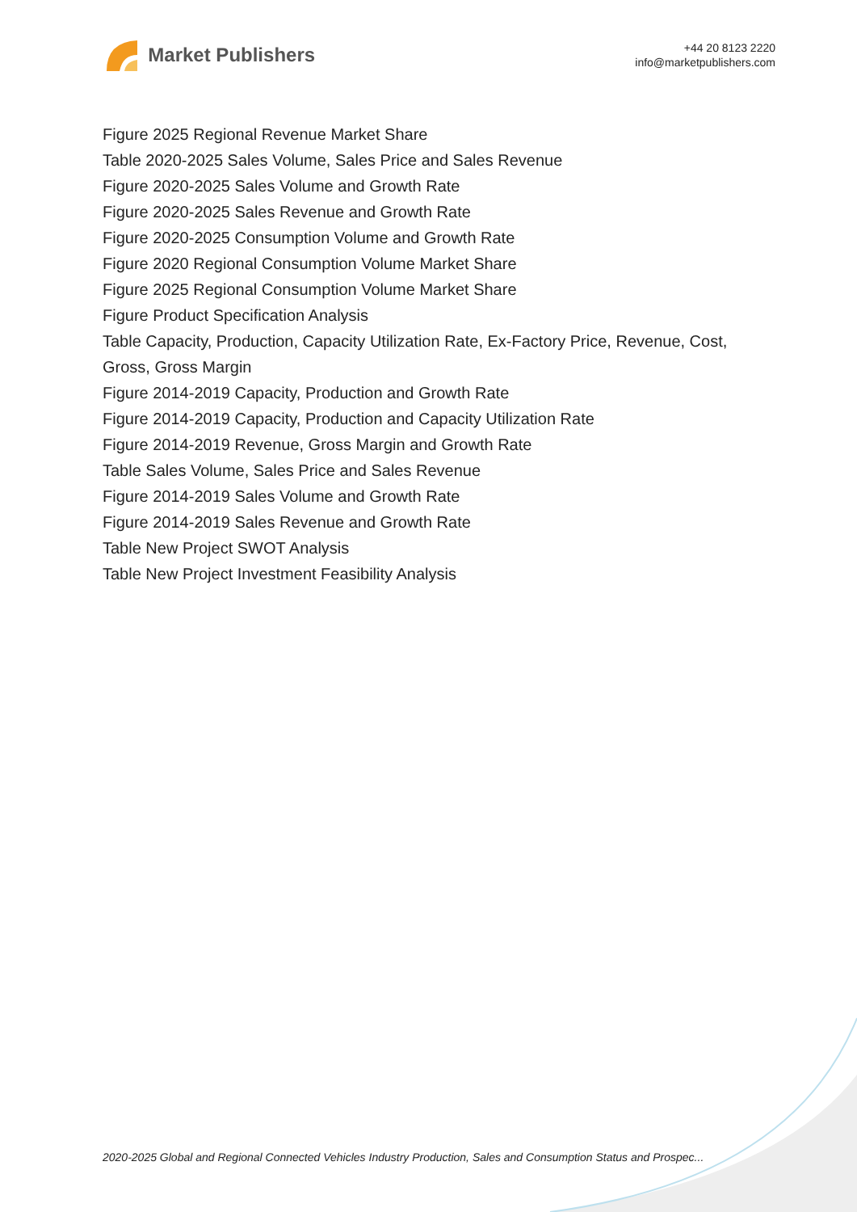Market Publishers
+44 20 8123 2220
info@marketpublishers.com
Figure 2025 Regional Revenue Market Share
Table 2020-2025 Sales Volume, Sales Price and Sales Revenue
Figure 2020-2025 Sales Volume and Growth Rate
Figure 2020-2025 Sales Revenue and Growth Rate
Figure 2020-2025 Consumption Volume and Growth Rate
Figure 2020 Regional Consumption Volume Market Share
Figure 2025 Regional Consumption Volume Market Share
Figure Product Specification Analysis
Table Capacity, Production, Capacity Utilization Rate, Ex-Factory Price, Revenue, Cost, Gross, Gross Margin
Figure 2014-2019 Capacity, Production and Growth Rate
Figure 2014-2019 Capacity, Production and Capacity Utilization Rate
Figure 2014-2019 Revenue, Gross Margin and Growth Rate
Table Sales Volume, Sales Price and Sales Revenue
Figure 2014-2019 Sales Volume and Growth Rate
Figure 2014-2019 Sales Revenue and Growth Rate
Table New Project SWOT Analysis
Table New Project Investment Feasibility Analysis
2020-2025 Global and Regional Connected Vehicles Industry Production, Sales and Consumption Status and Prospec...